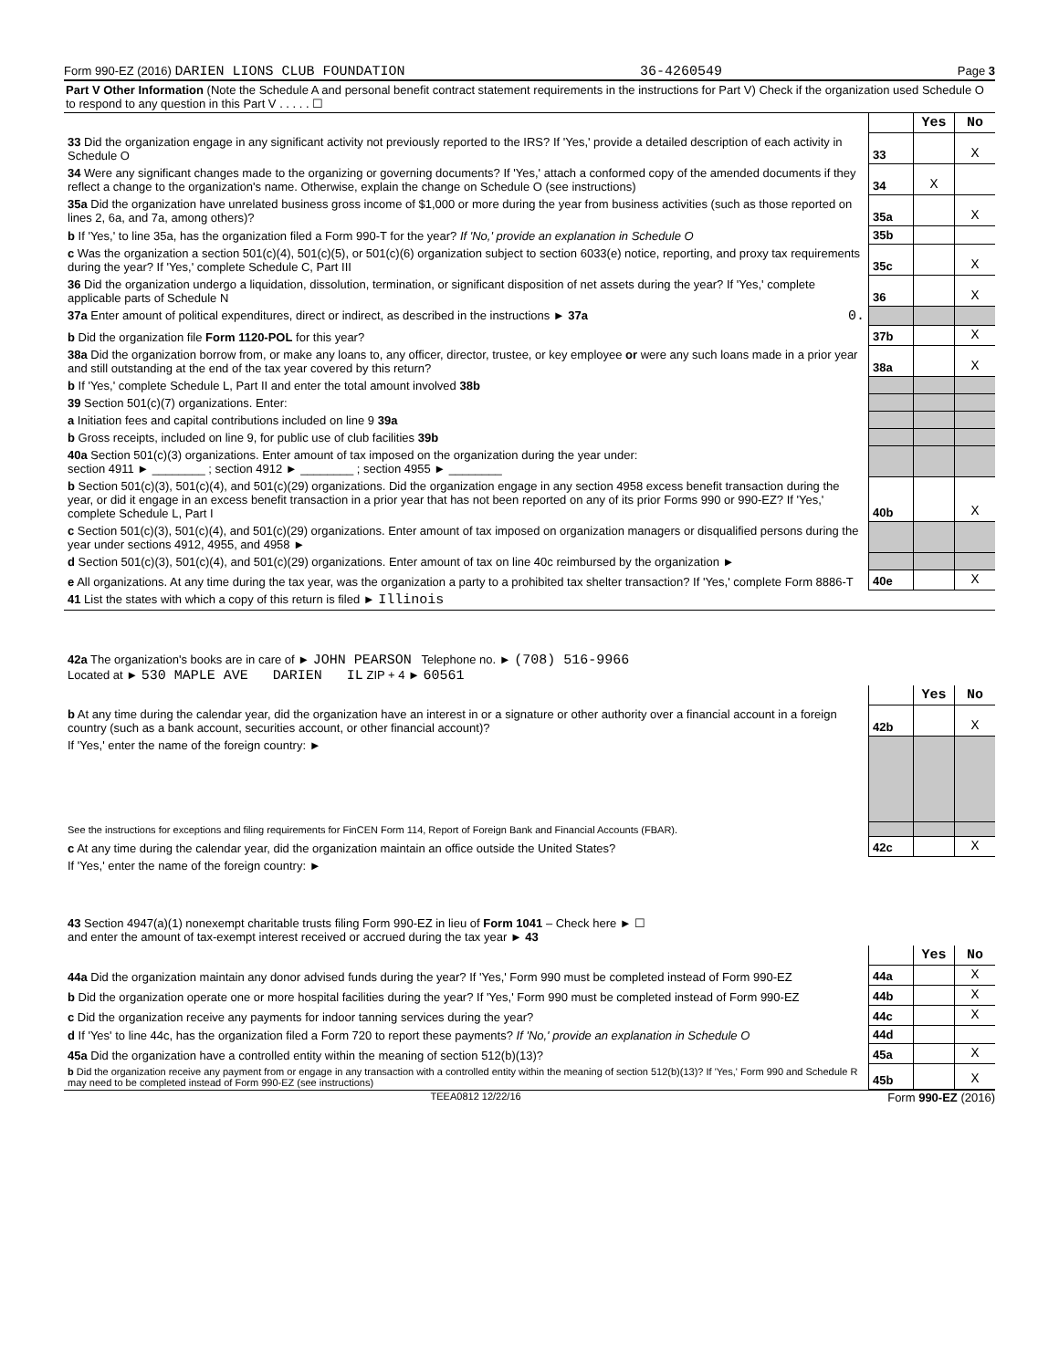Form 990-EZ (2016) DARIEN LIONS CLUB FOUNDATION 36-4260549 Page 3
Part V Other Information (Note the Schedule A and personal benefit contract statement requirements in the instructions for Part V) Check if the organization used Schedule O to respond to any question in this Part V . . . . . ☐
| | | Yes | No |
| 33 Did the organization engage in any significant activity not previously reported to the IRS? If 'Yes,' provide a detailed description of each activity in Schedule O | 33 | | X |
| 34 Were any significant changes made to the organizing or governing documents? If 'Yes,' attach a conformed copy of the amended documents if they reflect a change to the organization's name. Otherwise, explain the change on Schedule O (see instructions) | 34 | X | |
| 35a Did the organization have unrelated business gross income of $1,000 or more during the year from business activities (such as those reported on lines 2, 6a, and 7a, among others)? | 35a | | X |
| b If 'Yes,' to line 35a, has the organization filed a Form 990-T for the year? If 'No,' provide an explanation in Schedule O | 35b | | |
| c Was the organization a section 501(c)(4), 501(c)(5), or 501(c)(6) organization subject to section 6033(e) notice, reporting, and proxy tax requirements during the year? If 'Yes,' complete Schedule C, Part III | 35c | | X |
| 36 Did the organization undergo a liquidation, dissolution, termination, or significant disposition of net assets during the year? If 'Yes,' complete applicable parts of Schedule N | 36 | | X |
| 37a Enter amount of political expenditures, direct or indirect, as described in the instructions ► 37a 0. | | | |
| b Did the organization file Form 1120-POL for this year? | 37b | | X |
| 38a Did the organization borrow from, or make any loans to, any officer, director, trustee, or key employee or were any such loans made in a prior year and still outstanding at the end of the tax year covered by this return? | 38a | | X |
| b If 'Yes,' complete Schedule L, Part II and enter the total amount involved 38b | | | |
| 39 Section 501(c)(7) organizations. Enter: | | | |
| a Initiation fees and capital contributions included on line 9 39a | | | |
| b Gross receipts, included on line 9, for public use of club facilities 39b | | | |
| 40a Section 501(c)(3) organizations. Enter amount of tax imposed on the organization during the year under: section 4911 ► ________ ; section 4912 ► ________ ; section 4955 ► ________ | | | |
| b Section 501(c)(3), 501(c)(4), and 501(c)(29) organizations. Did the organization engage in any section 4958 excess benefit transaction during the year, or did it engage in an excess benefit transaction in a prior year that has not been reported on any of its prior Forms 990 or 990-EZ? If 'Yes,' complete Schedule L, Part I | 40b | | X |
| c Section 501(c)(3), 501(c)(4), and 501(c)(29) organizations. Enter amount of tax imposed on organization managers or disqualified persons during the year under sections 4912, 4955, and 4958 ► | | | |
| d Section 501(c)(3), 501(c)(4), and 501(c)(29) organizations. Enter amount of tax on line 40c reimbursed by the organization ► | | | |
| e All organizations. At any time during the tax year, was the organization a party to a prohibited tax shelter transaction? If 'Yes,' complete Form 8886-T | 40e | | X |
| 41 List the states with which a copy of this return is filed ► Illinois | | | |
| 42a The organization's books are in care of ► JOHN PEARSON Telephone no. ► (708) 516-9966 Located at ► 530 MAPLE AVE DARIEN IL ZIP + 4 ► 60561 | | | |
| | | Yes | No |
| b At any time during the calendar year, did the organization have an interest in or a signature or other authority over a financial account in a foreign country (such as a bank account, securities account, or other financial account)? | 42b | | X |
| If 'Yes,' enter the name of the foreign country: ► | | | |
| See the instructions for exceptions and filing requirements for FinCEN Form 114, Report of Foreign Bank and Financial Accounts (FBAR). | | | |
| c At any time during the calendar year, did the organization maintain an office outside the United States? | 42c | | X |
| If 'Yes,' enter the name of the foreign country: ► | | | |
| 43 Section 4947(a)(1) nonexempt charitable trusts filing Form 990-EZ in lieu of Form 1041 – Check here ► ☐ and enter the amount of tax-exempt interest received or accrued during the tax year ► 43 | | | |
| | | Yes | No |
| 44a Did the organization maintain any donor advised funds during the year? If 'Yes,' Form 990 must be completed instead of Form 990-EZ | 44a | | X |
| b Did the organization operate one or more hospital facilities during the year? If 'Yes,' Form 990 must be completed instead of Form 990-EZ | 44b | | X |
| c Did the organization receive any payments for indoor tanning services during the year? | 44c | | X |
| d If 'Yes' to line 44c, has the organization filed a Form 720 to report these payments? If 'No,' provide an explanation in Schedule O | 44d | | |
| 45a Did the organization have a controlled entity within the meaning of section 512(b)(13)? | 45a | | X |
| b Did the organization receive any payment from or engage in any transaction with a controlled entity within the meaning of section 512(b)(13)? If 'Yes,' Form 990 and Schedule R may need to be completed instead of Form 990-EZ (see instructions) | 45b | | X |
TEEA0812 12/22/16 Form 990-EZ (2016)